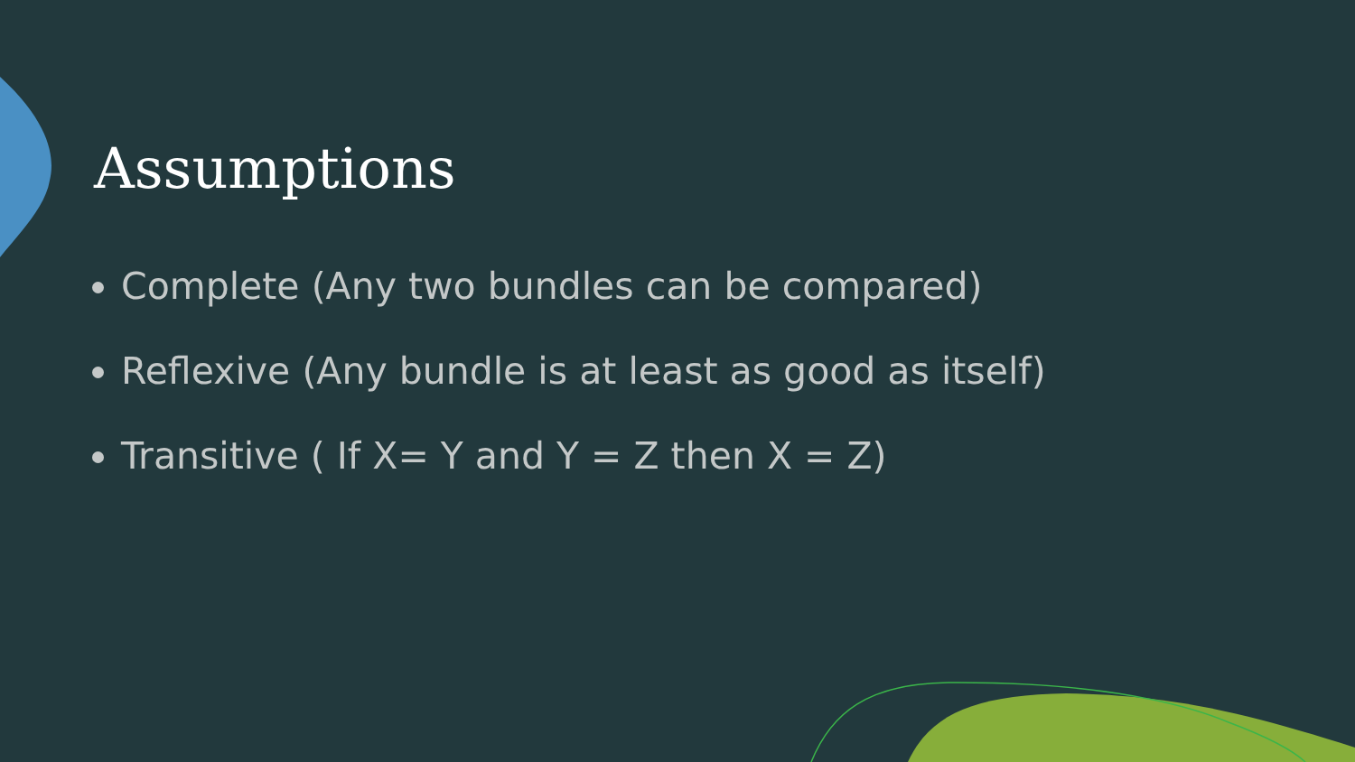Assumptions
Complete (Any two bundles can be compared)
Reflexive (Any bundle is at least as good as itself)
Transitive ( If X= Y and Y = Z then X = Z)